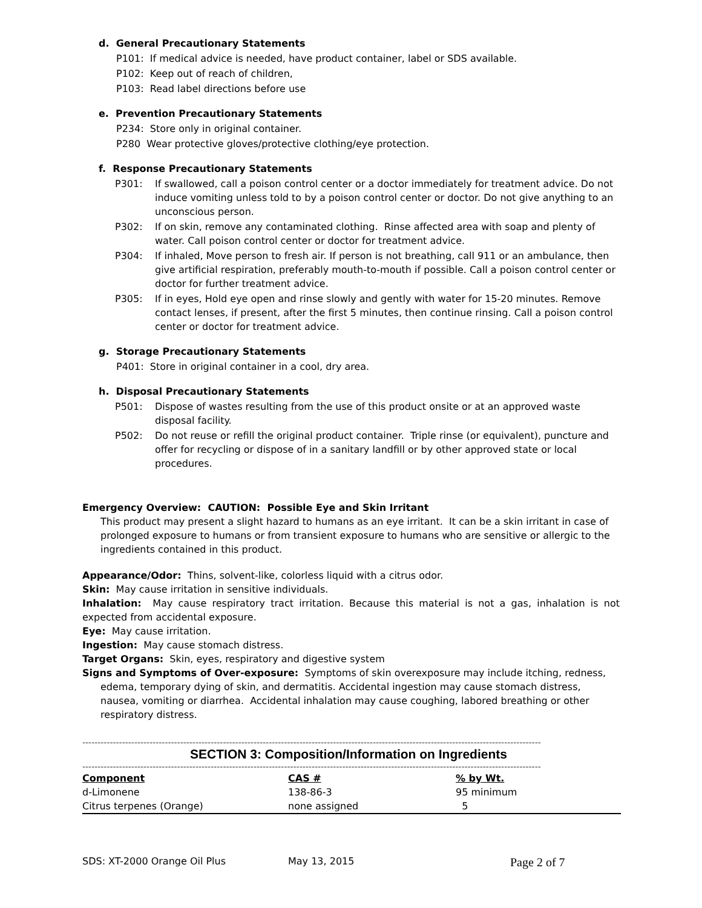d. General Precautionary Statements
P101: If medical advice is needed, have product container, label or SDS available.
P102: Keep out of reach of children,
P103: Read label directions before use
e. Prevention Precautionary Statements
P234: Store only in original container.
P280 Wear protective gloves/protective clothing/eye protection.
f. Response Precautionary Statements
P301: If swallowed, call a poison control center or a doctor immediately for treatment advice. Do not induce vomiting unless told to by a poison control center or doctor. Do not give anything to an unconscious person.
P302: If on skin, remove any contaminated clothing. Rinse affected area with soap and plenty of water. Call poison control center or doctor for treatment advice.
P304: If inhaled, Move person to fresh air. If person is not breathing, call 911 or an ambulance, then give artificial respiration, preferably mouth-to-mouth if possible. Call a poison control center or doctor for further treatment advice.
P305: If in eyes, Hold eye open and rinse slowly and gently with water for 15-20 minutes. Remove contact lenses, if present, after the first 5 minutes, then continue rinsing. Call a poison control center or doctor for treatment advice.
g. Storage Precautionary Statements
P401: Store in original container in a cool, dry area.
h. Disposal Precautionary Statements
P501: Dispose of wastes resulting from the use of this product onsite or at an approved waste disposal facility.
P502: Do not reuse or refill the original product container. Triple rinse (or equivalent), puncture and offer for recycling or dispose of in a sanitary landfill or by other approved state or local procedures.
Emergency Overview: CAUTION: Possible Eye and Skin Irritant
This product may present a slight hazard to humans as an eye irritant. It can be a skin irritant in case of prolonged exposure to humans or from transient exposure to humans who are sensitive or allergic to the ingredients contained in this product.
Appearance/Odor: Thins, solvent-like, colorless liquid with a citrus odor.
Skin: May cause irritation in sensitive individuals.
Inhalation: May cause respiratory tract irritation. Because this material is not a gas, inhalation is not expected from accidental exposure.
Eye: May cause irritation.
Ingestion: May cause stomach distress.
Target Organs: Skin, eyes, respiratory and digestive system
Signs and Symptoms of Over-exposure: Symptoms of skin overexposure may include itching, redness, edema, temporary dying of skin, and dermatitis. Accidental ingestion may cause stomach distress, nausea, vomiting or diarrhea. Accidental inhalation may cause coughing, labored breathing or other respiratory distress.
------------------------------------------------------------------------------------------------------------------------------------------------------
SECTION 3: Composition/Information on Ingredients
------------------------------------------------------------------------------------------------------------------------------------------------------
| Component | CAS # | % by Wt. |
| --- | --- | --- |
| d-Limonene | 138-86-3 | 95 minimum |
| Citrus terpenes (Orange) | none assigned | 5 |
SDS: XT-2000 Orange Oil Plus May 13, 2015 Page 2 of 7